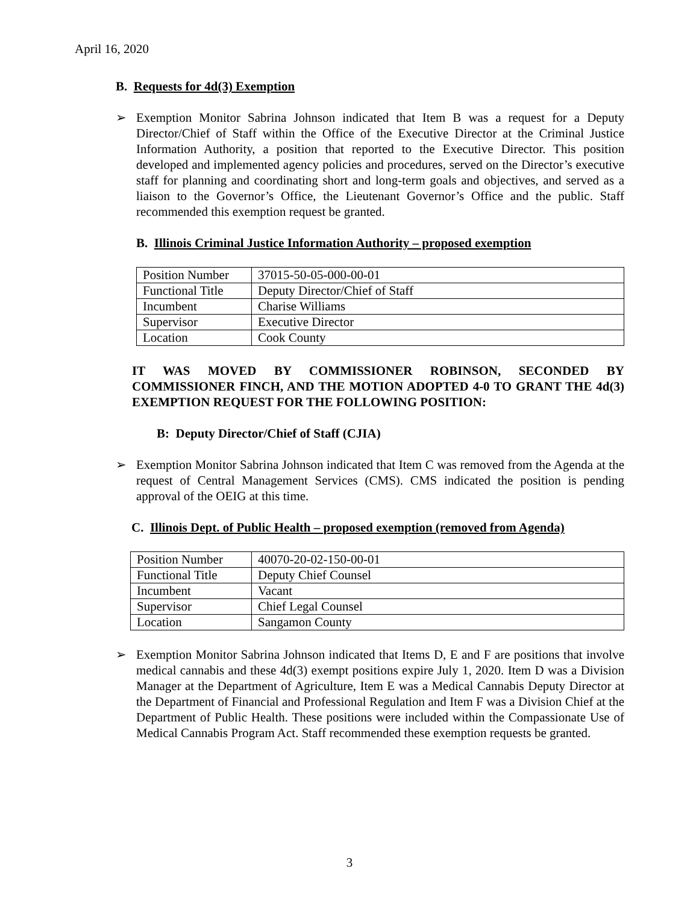April 16, 2020
B. Requests for 4d(3) Exemption
➢ Exemption Monitor Sabrina Johnson indicated that Item B was a request for a Deputy Director/Chief of Staff within the Office of the Executive Director at the Criminal Justice Information Authority, a position that reported to the Executive Director. This position developed and implemented agency policies and procedures, served on the Director’s executive staff for planning and coordinating short and long-term goals and objectives, and served as a liaison to the Governor’s Office, the Lieutenant Governor’s Office and the public. Staff recommended this exemption request be granted.
B. Illinois Criminal Justice Information Authority – proposed exemption
| Position Number | 37015-50-05-000-00-01 |
| Functional Title | Deputy Director/Chief of Staff |
| Incumbent | Charise Williams |
| Supervisor | Executive Director |
| Location | Cook County |
IT WAS MOVED BY COMMISSIONER ROBINSON, SECONDED BY COMMISSIONER FINCH, AND THE MOTION ADOPTED 4-0 TO GRANT THE 4d(3) EXEMPTION REQUEST FOR THE FOLLOWING POSITION:
B: Deputy Director/Chief of Staff (CJIA)
➢ Exemption Monitor Sabrina Johnson indicated that Item C was removed from the Agenda at the request of Central Management Services (CMS). CMS indicated the position is pending approval of the OEIG at this time.
C. Illinois Dept. of Public Health – proposed exemption (removed from Agenda)
| Position Number | 40070-20-02-150-00-01 |
| Functional Title | Deputy Chief Counsel |
| Incumbent | Vacant |
| Supervisor | Chief Legal Counsel |
| Location | Sangamon County |
➢ Exemption Monitor Sabrina Johnson indicated that Items D, E and F are positions that involve medical cannabis and these 4d(3) exempt positions expire July 1, 2020. Item D was a Division Manager at the Department of Agriculture, Item E was a Medical Cannabis Deputy Director at the Department of Financial and Professional Regulation and Item F was a Division Chief at the Department of Public Health. These positions were included within the Compassionate Use of Medical Cannabis Program Act. Staff recommended these exemption requests be granted.
3